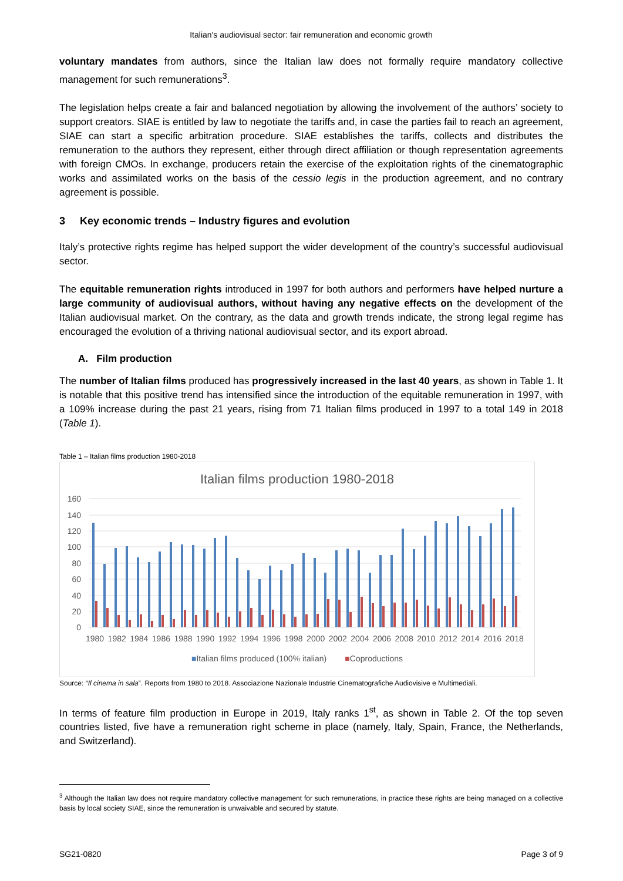Italian's audiovisual sector: fair remuneration and economic growth
voluntary mandates from authors, since the Italian law does not formally require mandatory collective management for such remunerations<sup>3</sup>.
The legislation helps create a fair and balanced negotiation by allowing the involvement of the authors’ society to support creators. SIAE is entitled by law to negotiate the tariffs and, in case the parties fail to reach an agreement, SIAE can start a specific arbitration procedure. SIAE establishes the tariffs, collects and distributes the remuneration to the authors they represent, either through direct affiliation or though representation agreements with foreign CMOs. In exchange, producers retain the exercise of the exploitation rights of the cinematographic works and assimilated works on the basis of the cessio legis in the production agreement, and no contrary agreement is possible.
3 Key economic trends – Industry figures and evolution
Italy’s protective rights regime has helped support the wider development of the country’s successful audiovisual sector.
The equitable remuneration rights introduced in 1997 for both authors and performers have helped nurture a large community of audiovisual authors, without having any negative effects on the development of the Italian audiovisual market. On the contrary, as the data and growth trends indicate, the strong legal regime has encouraged the evolution of a thriving national audiovisual sector, and its export abroad.
A. Film production
The number of Italian films produced has progressively increased in the last 40 years, as shown in Table 1. It is notable that this positive trend has intensified since the introduction of the equitable remuneration in 1997, with a 109% increase during the past 21 years, rising from 71 Italian films produced in 1997 to a total 149 in 2018 (Table 1).
Table 1 – Italian films production 1980-2018
Italian films production 1980-2018
160
140
120
100
80
60
40
20
0
1980 1982 1984 1986 1988 1990 1992 1994 1996 1998 2000 2002 2004 2006 2008 2010 2012 2014 2016 2018
■Italian films produced (100% italian) ■Coproductions
Source: “Il cinema in sala”. Reports from 1980 to 2018. Associazione Nazionale Industrie Cinematografiche Audiovisive e Multimediali.
In terms of feature film production in Europe in 2019, Italy ranks 1<sup>st</sup>, as shown in Table 2. Of the top seven countries listed, five have a remuneration right scheme in place (namely, Italy, Spain, France, the Netherlands, and Switzerland).
<sup>3</sup> Although the Italian law does not require mandatory collective management for such remunerations, in practice these rights are being managed on a collective basis by local society SIAE, since the remuneration is unwaivable and secured by statute.
SG21-0820 Page 3 of 9